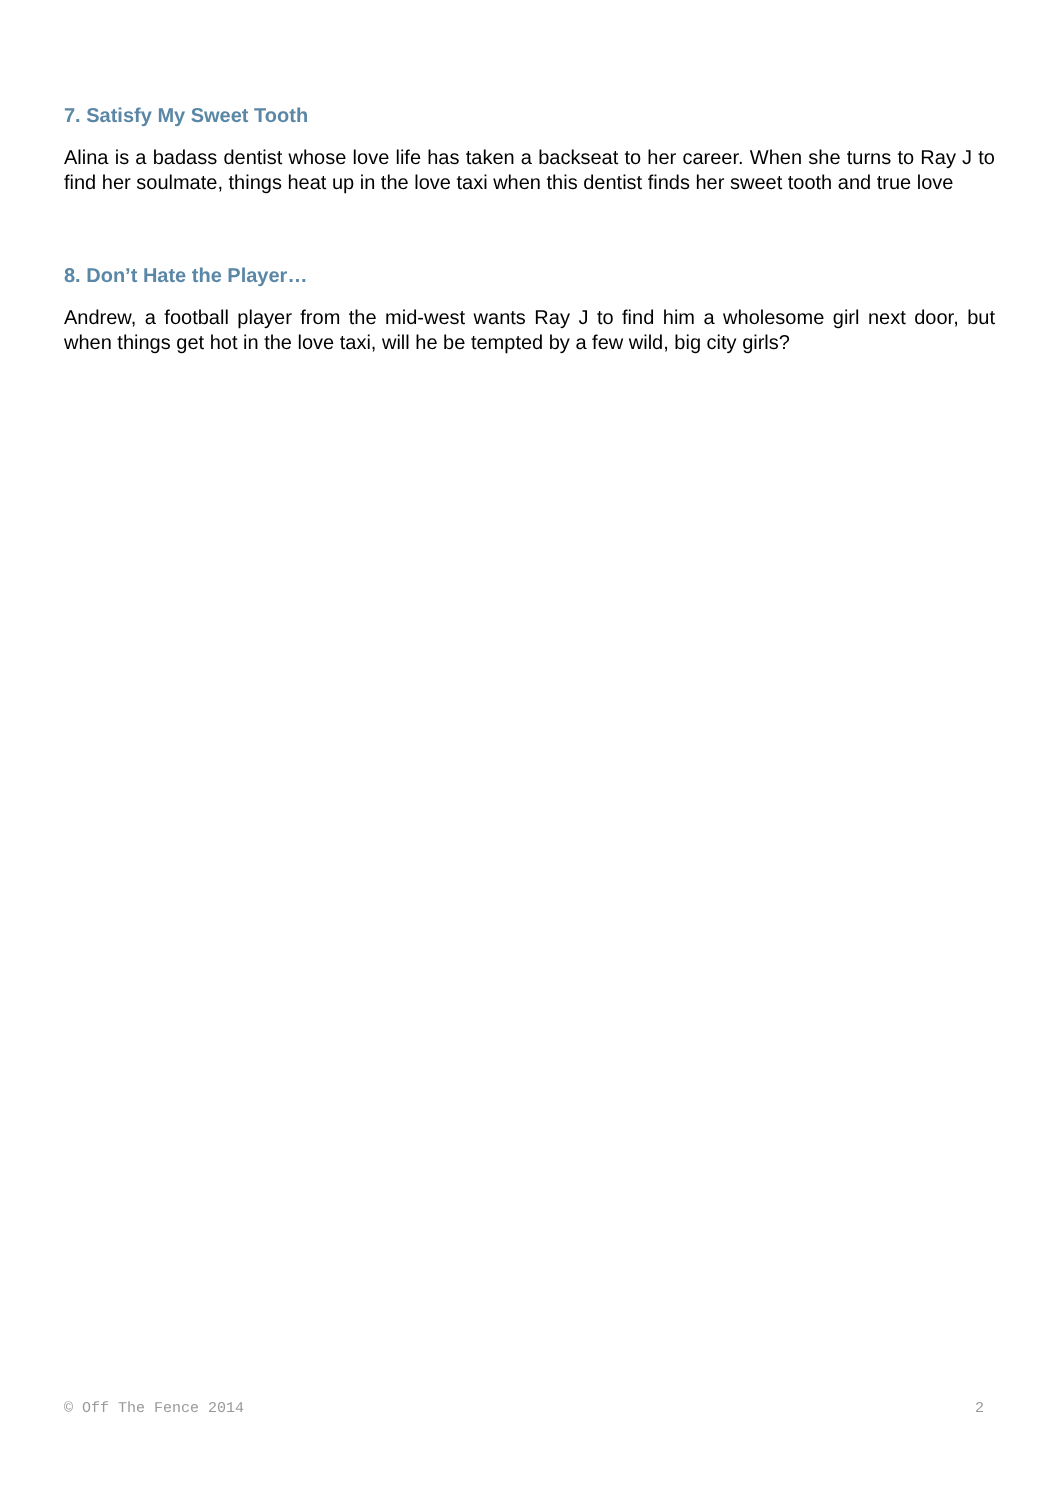7. Satisfy My Sweet Tooth
Alina is a badass dentist whose love life has taken a backseat to her career. When she turns to Ray J to find her soulmate, things heat up in the love taxi when this dentist finds her sweet tooth and true love
8. Don’t Hate the Player…
Andrew, a football player from the mid-west wants Ray J to find him a wholesome girl next door, but when things get hot in the love taxi, will he be tempted by a few wild, big city girls?
© Off The Fence 2014 2